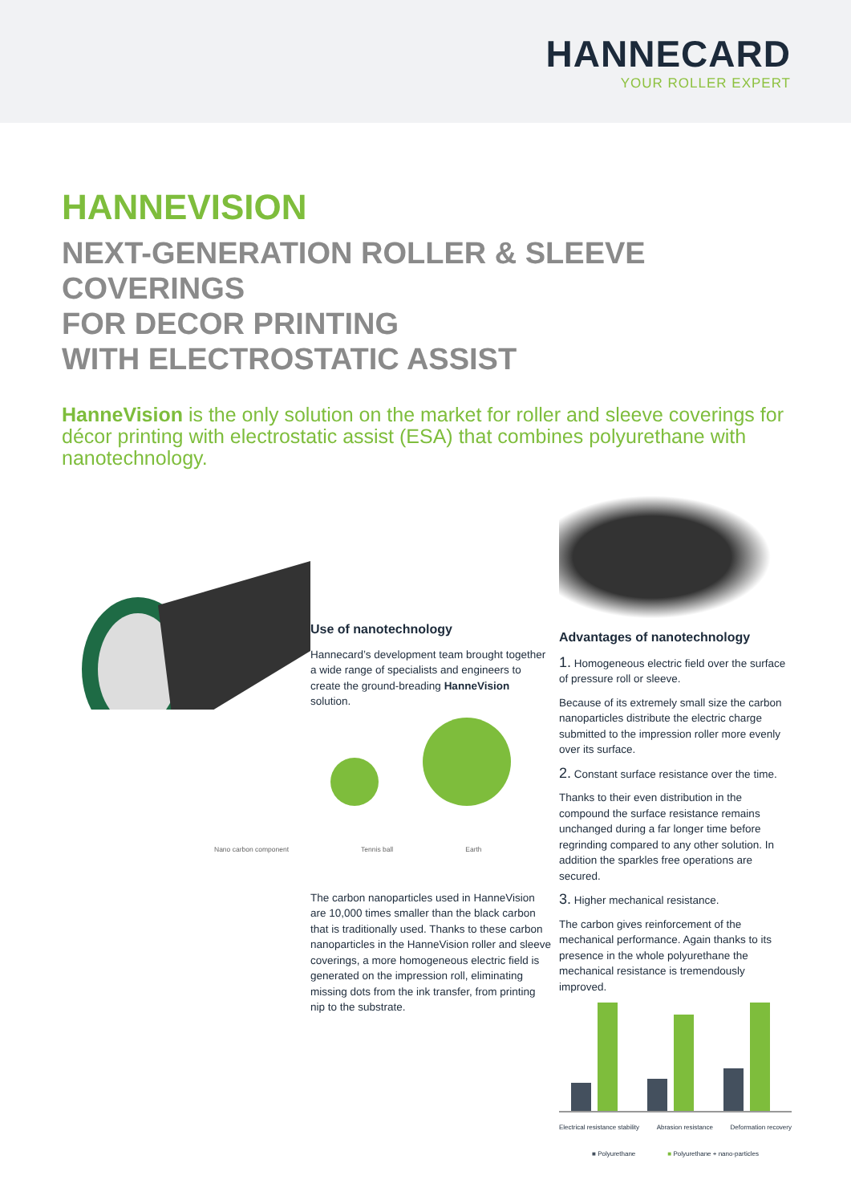HANNECARD
YOUR ROLLER EXPERT
HANNEVISION
NEXT-GENERATION ROLLER & SLEEVE COVERINGS
FOR DECOR PRINTING
WITH ELECTROSTATIC ASSIST
HanneVision is the only solution on the market for roller and sleeve coverings for décor printing with electrostatic assist (ESA) that combines polyurethane with nanotechnology.
Use of nanotechnology
Hannecard’s development team brought together a wide range of specialists and engineers to create the ground-breading HanneVision solution.
Nano carbon component Tennis ball Earth
The carbon nanoparticles used in HanneVision are 10,000 times smaller than the black carbon that is traditionally used. Thanks to these carbon nanoparticles in the HanneVision roller and sleeve coverings, a more homogeneous electric field is generated on the impression roll, eliminating missing dots from the ink transfer, from printing nip to the substrate.
Advantages of nanotechnology
1. Homogeneous electric field over the surface of pressure roll or sleeve.
Because of its extremely small size the carbon nanoparticles distribute the electric charge submitted to the impression roller more evenly over its surface.
2. Constant surface resistance over the time.
Thanks to their even distribution in the compound the surface resistance remains unchanged during a far longer time before regrinding compared to any other solution. In addition the sparkles free operations are secured.
3. Higher mechanical resistance.
The carbon gives reinforcement of the mechanical performance. Again thanks to its presence in the whole polyurethane the mechanical resistance is tremendously improved.
Electrical resistance stability Abrasion resistance Deformation recovery
■ Polyurethane ■ Polyurethane + nano-particles